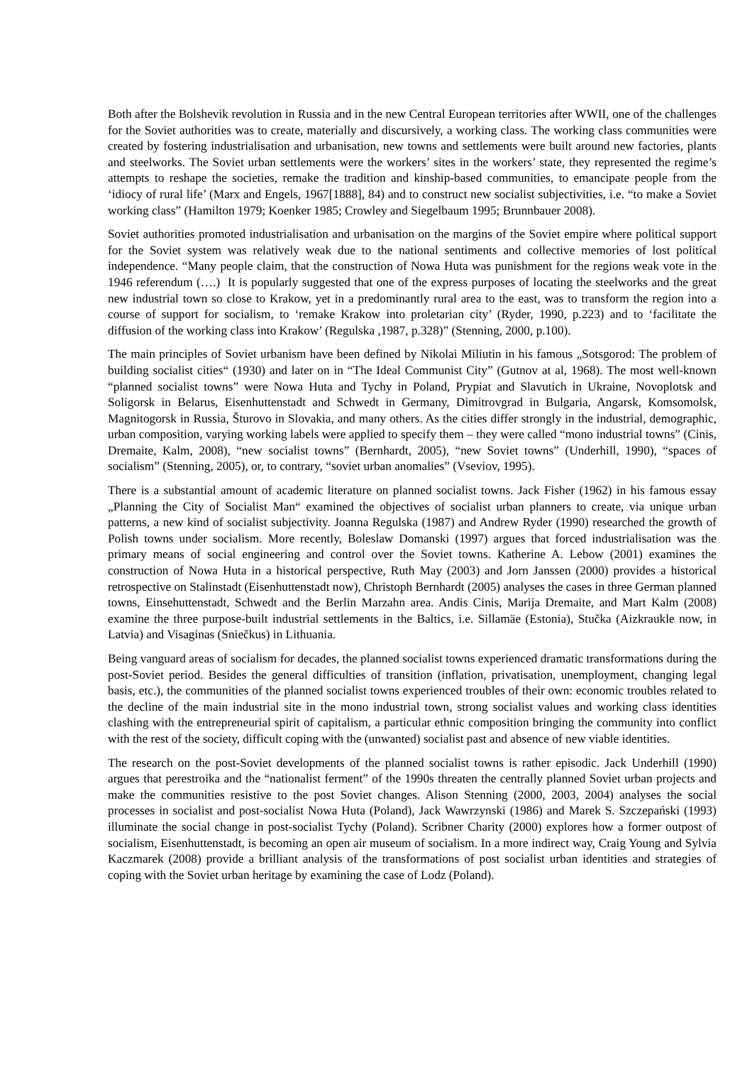Both after the Bolshevik revolution in Russia and in the new Central European territories after WWII, one of the challenges for the Soviet authorities was to create, materially and discursively, a working class. The working class communities were created by fostering industrialisation and urbanisation, new towns and settlements were built around new factories, plants and steelworks. The Soviet urban settlements were the workers’ sites in the workers’ state, they represented the regime’s attempts to reshape the societies, remake the tradition and kinship-based communities, to emancipate people from the ‘idiocy of rural life’ (Marx and Engels, 1967[1888], 84) and to construct new socialist subjectivities, i.e. “to make a Soviet working class” (Hamilton 1979; Koenker 1985; Crowley and Siegelbaum 1995; Brunnbauer 2008).
Soviet authorities promoted industrialisation and urbanisation on the margins of the Soviet empire where political support for the Soviet system was relatively weak due to the national sentiments and collective memories of lost political independence. “Many people claim, that the construction of Nowa Huta was punishment for the regions weak vote in the 1946 referendum (….) It is popularly suggested that one of the express purposes of locating the steelworks and the great new industrial town so close to Krakow, yet in a predominantly rural area to the east, was to transform the region into a course of support for socialism, to ‘remake Krakow into proletarian city’ (Ryder, 1990, p.223) and to ‘facilitate the diffusion of the working class into Krakow’ (Regulska ,1987, p.328)” (Stenning, 2000, p.100).
The main principles of Soviet urbanism have been defined by Nikolai Miliutin in his famous „Sotsgorod: The problem of building socialist cities“ (1930) and later on in “The Ideal Communist City” (Gutnov at al, 1968). The most well-known “planned socialist towns” were Nowa Huta and Tychy in Poland, Prypiat and Slavutich in Ukraine, Novoplotsk and Soligorsk in Belarus, Eisenhuttenstadt and Schwedt in Germany, Dimitrovgrad in Bulgaria, Angarsk, Komsomolsk, Magnitogorsk in Russia, Šturovo in Slovakia, and many others. As the cities differ strongly in the industrial, demographic, urban composition, varying working labels were applied to specify them – they were called “mono industrial towns” (Cinis, Dremaite, Kalm, 2008), “new socialist towns” (Bernhardt, 2005), “new Soviet towns” (Underhill, 1990), “spaces of socialism” (Stenning, 2005), or, to contrary, “soviet urban anomalies” (Vseviov, 1995).
There is a substantial amount of academic literature on planned socialist towns. Jack Fisher (1962) in his famous essay „Planning the City of Socialist Man“ examined the objectives of socialist urban planners to create, via unique urban patterns, a new kind of socialist subjectivity. Joanna Regulska (1987) and Andrew Ryder (1990) researched the growth of Polish towns under socialism. More recently, Boleslaw Domanski (1997) argues that forced industrialisation was the primary means of social engineering and control over the Soviet towns. Katherine A. Lebow (2001) examines the construction of Nowa Huta in a historical perspective, Ruth May (2003) and Jorn Janssen (2000) provides a historical retrospective on Stalinstadt (Eisenhuttenstadt now), Christoph Bernhardt (2005) analyses the cases in three German planned towns, Einsehuttenstadt, Schwedt and the Berlin Marzahn area. Andis Cinis, Marija Dremaite, and Mart Kalm (2008) examine the three purpose-built industrial settlements in the Baltics, i.e. Sillamäe (Estonia), Stučka (Aizkraukle now, in Latvia) and Visaginas (Sniečkus) in Lithuania.
Being vanguard areas of socialism for decades, the planned socialist towns experienced dramatic transformations during the post-Soviet period. Besides the general difficulties of transition (inflation, privatisation, unemployment, changing legal basis, etc.), the communities of the planned socialist towns experienced troubles of their own: economic troubles related to the decline of the main industrial site in the mono industrial town, strong socialist values and working class identities clashing with the entrepreneurial spirit of capitalism, a particular ethnic composition bringing the community into conflict with the rest of the society, difficult coping with the (unwanted) socialist past and absence of new viable identities.
The research on the post-Soviet developments of the planned socialist towns is rather episodic. Jack Underhill (1990) argues that perestroika and the “nationalist ferment” of the 1990s threaten the centrally planned Soviet urban projects and make the communities resistive to the post Soviet changes. Alison Stenning (2000, 2003, 2004) analyses the social processes in socialist and post-socialist Nowa Huta (Poland), Jack Wawrzynski (1986) and Marek S. Szczepański (1993) illuminate the social change in post-socialist Tychy (Poland). Scribner Charity (2000) explores how a former outpost of socialism, Eisenhuttenstadt, is becoming an open air museum of socialism. In a more indirect way, Craig Young and Sylvia Kaczmarek (2008) provide a brilliant analysis of the transformations of post socialist urban identities and strategies of coping with the Soviet urban heritage by examining the case of Lodz (Poland).